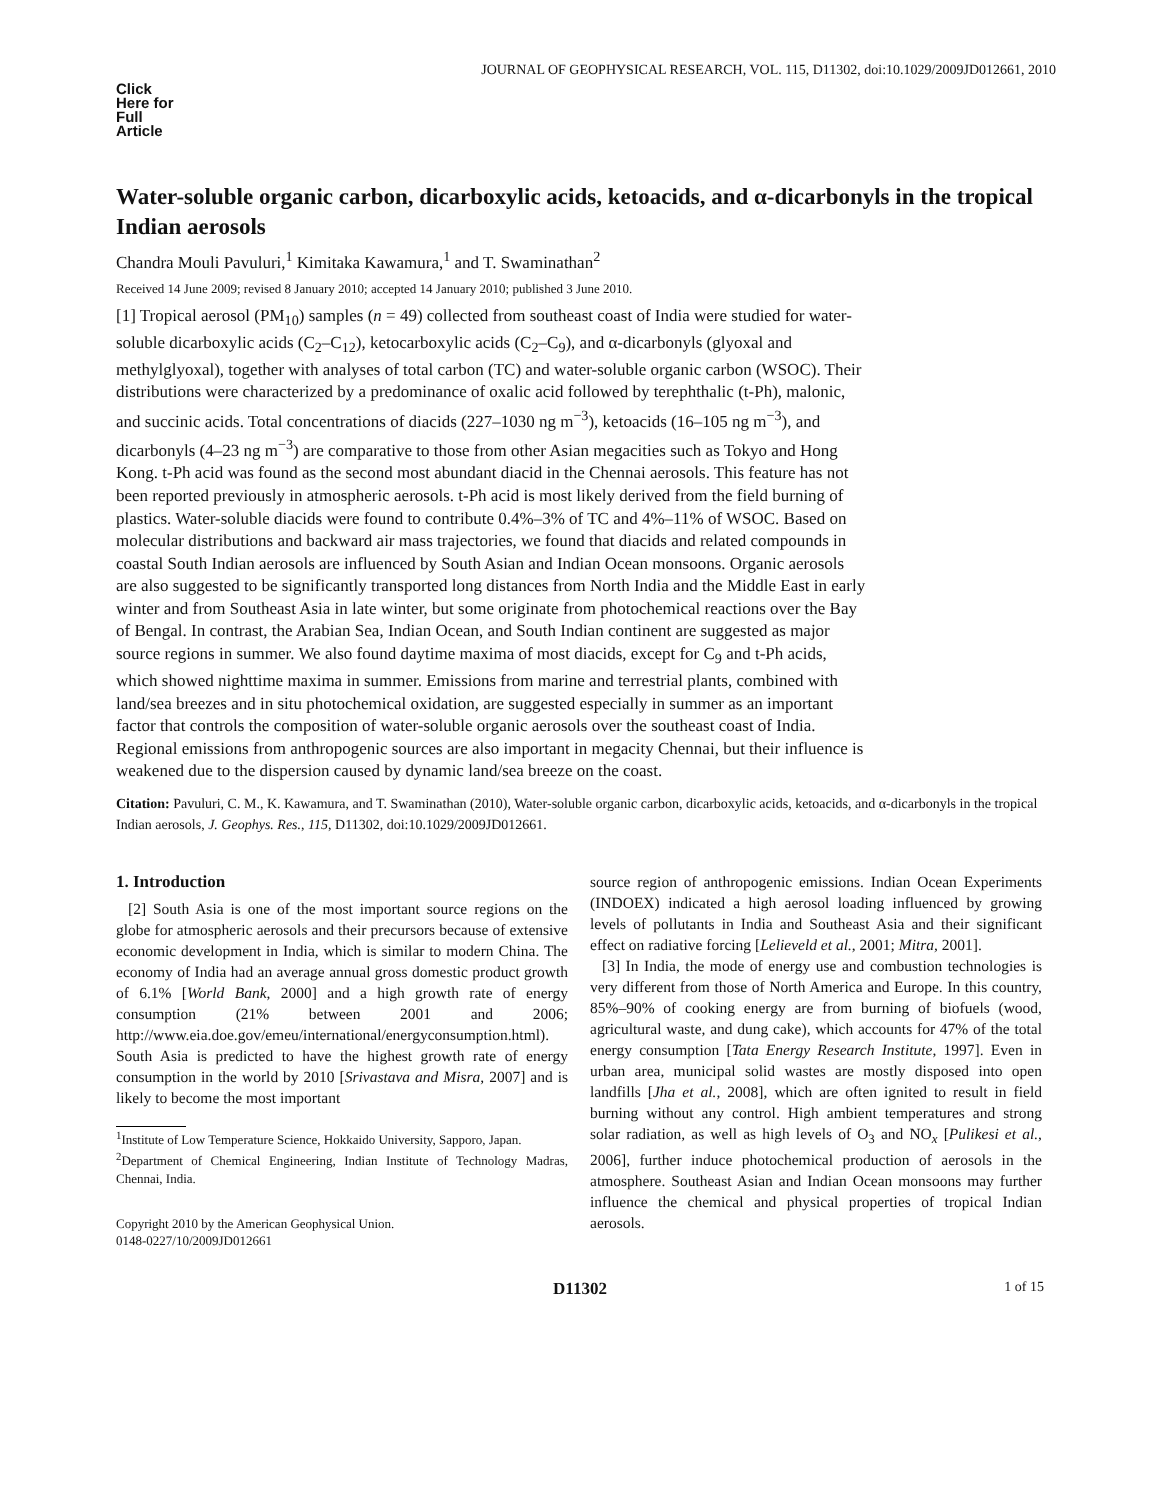JOURNAL OF GEOPHYSICAL RESEARCH, VOL. 115, D11302, doi:10.1029/2009JD012661, 2010
Click Here for Full Article
Water-soluble organic carbon, dicarboxylic acids, ketoacids, and α-dicarbonyls in the tropical Indian aerosols
Chandra Mouli Pavuluri,<sup>1</sup> Kimitaka Kawamura,<sup>1</sup> and T. Swaminathan<sup>2</sup>
Received 14 June 2009; revised 8 January 2010; accepted 14 January 2010; published 3 June 2010.
[1] Tropical aerosol (PM<sub>10</sub>) samples (n = 49) collected from southeast coast of India were studied for water-soluble dicarboxylic acids (C<sub>2</sub>–C<sub>12</sub>), ketocarboxylic acids (C<sub>2</sub>–C<sub>9</sub>), and α-dicarbonyls (glyoxal and methylglyoxal), together with analyses of total carbon (TC) and water-soluble organic carbon (WSOC). Their distributions were characterized by a predominance of oxalic acid followed by terephthalic (t-Ph), malonic, and succinic acids. Total concentrations of diacids (227–1030 ng m<sup>−3</sup>), ketoacids (16–105 ng m<sup>−3</sup>), and dicarbonyls (4–23 ng m<sup>−3</sup>) are comparative to those from other Asian megacities such as Tokyo and Hong Kong. t-Ph acid was found as the second most abundant diacid in the Chennai aerosols. This feature has not been reported previously in atmospheric aerosols. t-Ph acid is most likely derived from the field burning of plastics. Water-soluble diacids were found to contribute 0.4%–3% of TC and 4%–11% of WSOC. Based on molecular distributions and backward air mass trajectories, we found that diacids and related compounds in coastal South Indian aerosols are influenced by South Asian and Indian Ocean monsoons. Organic aerosols are also suggested to be significantly transported long distances from North India and the Middle East in early winter and from Southeast Asia in late winter, but some originate from photochemical reactions over the Bay of Bengal. In contrast, the Arabian Sea, Indian Ocean, and South Indian continent are suggested as major source regions in summer. We also found daytime maxima of most diacids, except for C<sub>9</sub> and t-Ph acids, which showed nighttime maxima in summer. Emissions from marine and terrestrial plants, combined with land/sea breezes and in situ photochemical oxidation, are suggested especially in summer as an important factor that controls the composition of water-soluble organic aerosols over the southeast coast of India. Regional emissions from anthropogenic sources are also important in megacity Chennai, but their influence is weakened due to the dispersion caused by dynamic land/sea breeze on the coast.
Citation: Pavuluri, C. M., K. Kawamura, and T. Swaminathan (2010), Water-soluble organic carbon, dicarboxylic acids, ketoacids, and α-dicarbonyls in the tropical Indian aerosols, J. Geophys. Res., 115, D11302, doi:10.1029/2009JD012661.
1. Introduction
[2] South Asia is one of the most important source regions on the globe for atmospheric aerosols and their precursors because of extensive economic development in India, which is similar to modern China. The economy of India had an average annual gross domestic product growth of 6.1% [World Bank, 2000] and a high growth rate of energy consumption (21% between 2001 and 2006; http://www.eia.doe.gov/emeu/international/energyconsumption.html). South Asia is predicted to have the highest growth rate of energy consumption in the world by 2010 [Srivastava and Misra, 2007] and is likely to become the most important
<sup>1</sup> Institute of Low Temperature Science, Hokkaido University, Sapporo, Japan.
<sup>2</sup> Department of Chemical Engineering, Indian Institute of Technology Madras, Chennai, India.
Copyright 2010 by the American Geophysical Union.
0148-0227/10/2009JD012661
source region of anthropogenic emissions. Indian Ocean Experiments (INDOEX) indicated a high aerosol loading influenced by growing levels of pollutants in India and Southeast Asia and their significant effect on radiative forcing [Lelieveld et al., 2001; Mitra, 2001].
[3] In India, the mode of energy use and combustion technologies is very different from those of North America and Europe. In this country, 85%–90% of cooking energy are from burning of biofuels (wood, agricultural waste, and dung cake), which accounts for 47% of the total energy consumption [Tata Energy Research Institute, 1997]. Even in urban area, municipal solid wastes are mostly disposed into open landfills [Jha et al., 2008], which are often ignited to result in field burning without any control. High ambient temperatures and strong solar radiation, as well as high levels of O<sub>3</sub> and NO<sub>x</sub> [Pulikesi et al., 2006], further induce photochemical production of aerosols in the atmosphere. Southeast Asian and Indian Ocean monsoons may further influence the chemical and physical properties of tropical Indian aerosols.
D11302 1 of 15